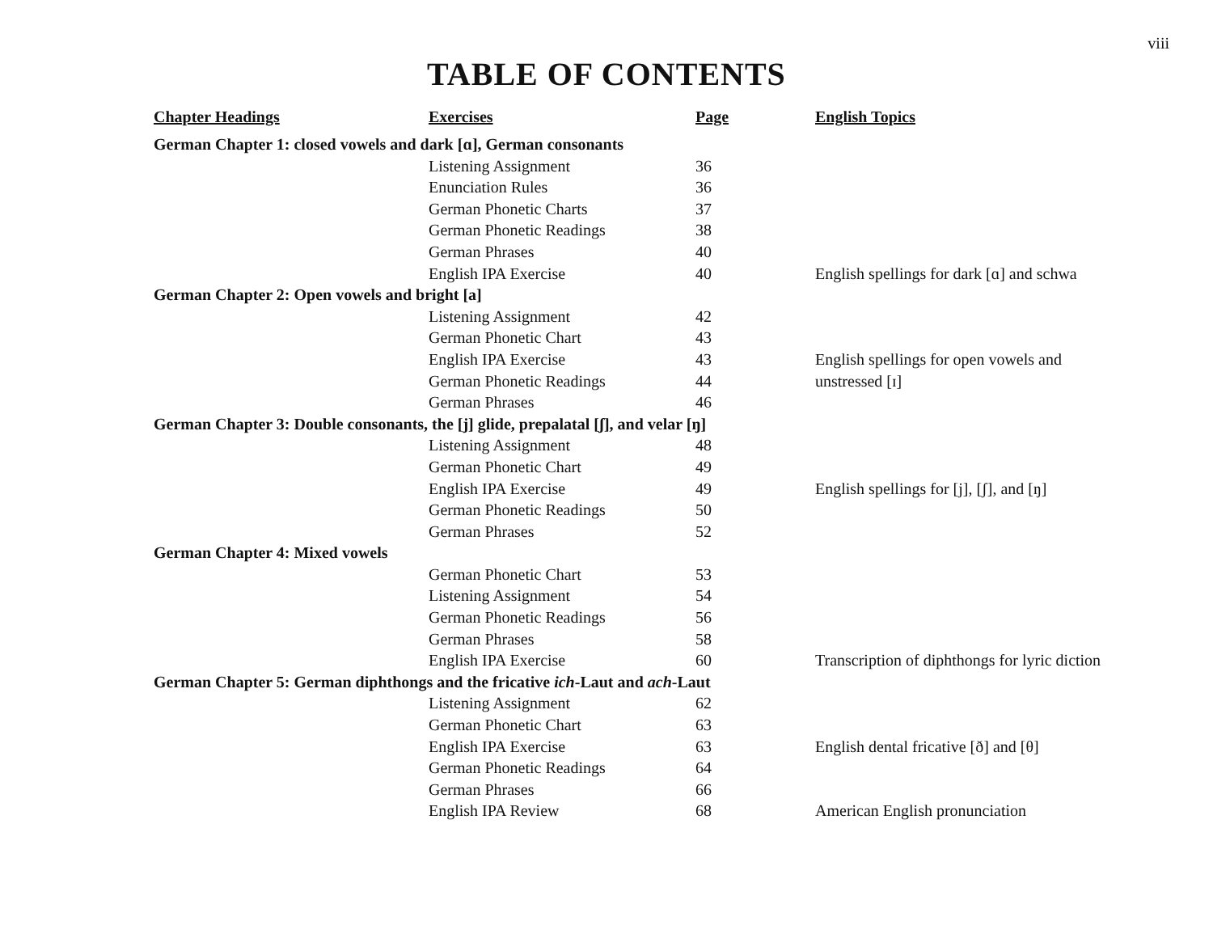viii
TABLE OF CONTENTS
| Chapter Headings | Exercises | Page | English Topics |
| --- | --- | --- | --- |
| German Chapter 1: closed vowels and dark [ɑ], German consonants | | | |
| | Listening Assignment | 36 | |
| | Enunciation Rules | 36 | |
| | German Phonetic Charts | 37 | |
| | German Phonetic Readings | 38 | |
| | German Phrases | 40 | |
| | English IPA Exercise | 40 | English spellings for dark [ɑ] and schwa |
| German Chapter 2: Open vowels and bright [a] | | | |
| | Listening Assignment | 42 | |
| | German Phonetic Chart | 43 | |
| | English IPA Exercise | 43 | English spellings for open vowels and |
| | German Phonetic Readings | 44 | unstressed [ɪ] |
| | German Phrases | 46 | |
| German Chapter 3: Double consonants, the [j] glide, prepalatal [ʃ], and velar [ŋ] | | | |
| | Listening Assignment | 48 | |
| | German Phonetic Chart | 49 | |
| | English IPA Exercise | 49 | English spellings for [j], [ʃ], and [ŋ] |
| | German Phonetic Readings | 50 | |
| | German Phrases | 52 | |
| German Chapter 4: Mixed vowels | | | |
| | German Phonetic Chart | 53 | |
| | Listening Assignment | 54 | |
| | German Phonetic Readings | 56 | |
| | German Phrases | 58 | |
| | English IPA Exercise | 60 | Transcription of diphthongs for lyric diction |
| German Chapter 5: German diphthongs and the fricative ich -Laut and ach -Laut | | | |
| | Listening Assignment | 62 | |
| | German Phonetic Chart | 63 | |
| | English IPA Exercise | 63 | English dental fricative [ð] and [θ] |
| | German Phonetic Readings | 64 | |
| | German Phrases | 66 | |
| | English IPA Review | 68 | American English pronunciation |